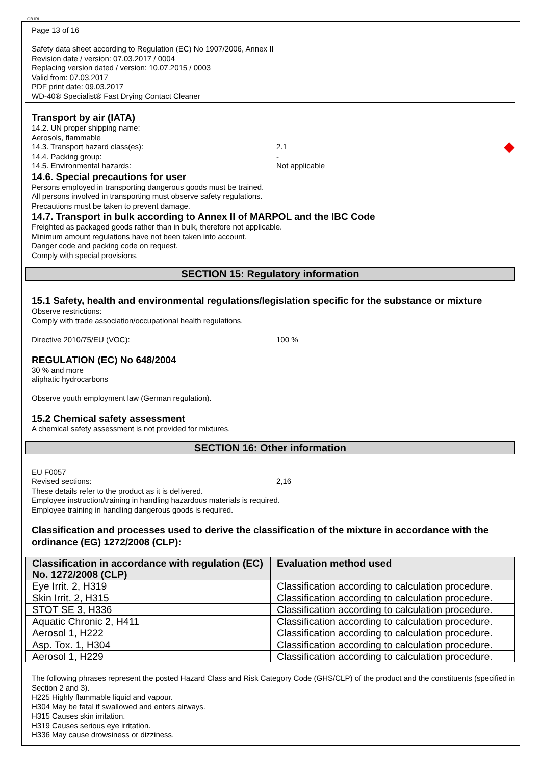GB IRL
Page 13 of 16
Safety data sheet according to Regulation (EC) No 1907/2006, Annex II
Revision date / version: 07.03.2017 / 0004
Replacing version dated / version: 10.07.2015 / 0003
Valid from: 07.03.2017
PDF print date: 09.03.2017
WD-40® Specialist® Fast Drying Contact Cleaner
Transport by air (IATA)
14.2. UN proper shipping name:
Aerosols, flammable
14.3. Transport hazard class(es): 2.1 ◆
14.4. Packing group: -
14.5. Environmental hazards: Not applicable
14.6. Special precautions for user
Persons employed in transporting dangerous goods must be trained.
All persons involved in transporting must observe safety regulations.
Precautions must be taken to prevent damage.
14.7. Transport in bulk according to Annex II of MARPOL and the IBC Code
Freighted as packaged goods rather than in bulk, therefore not applicable.
Minimum amount regulations have not been taken into account.
Danger code and packing code on request.
Comply with special provisions.
SECTION 15: Regulatory information
15.1 Safety, health and environmental regulations/legislation specific for the substance or mixture
Observe restrictions:
Comply with trade association/occupational health regulations.
Directive 2010/75/EU (VOC): 100 %
REGULATION (EC) No 648/2004
30 % and more
aliphatic hydrocarbons
Observe youth employment law (German regulation).
15.2 Chemical safety assessment
A chemical safety assessment is not provided for mixtures.
SECTION 16: Other information
EU F0057
Revised sections: 2,16
These details refer to the product as it is delivered.
Employee instruction/training in handling hazardous materials is required.
Employee training in handling dangerous goods is required.
Classification and processes used to derive the classification of the mixture in accordance with the ordinance (EG) 1272/2008 (CLP):
| Classification in accordance with regulation (EC) No. 1272/2008 (CLP) | Evaluation method used |
| --- | --- |
| Eye Irrit. 2, H319 | Classification according to calculation procedure. |
| Skin Irrit. 2, H315 | Classification according to calculation procedure. |
| STOT SE 3, H336 | Classification according to calculation procedure. |
| Aquatic Chronic 2, H411 | Classification according to calculation procedure. |
| Aerosol 1, H222 | Classification according to calculation procedure. |
| Asp. Tox. 1, H304 | Classification according to calculation procedure. |
| Aerosol 1, H229 | Classification according to calculation procedure. |
The following phrases represent the posted Hazard Class and Risk Category Code (GHS/CLP) of the product and the constituents (specified in Section 2 and 3).
H225 Highly flammable liquid and vapour.
H304 May be fatal if swallowed and enters airways.
H315 Causes skin irritation.
H319 Causes serious eye irritation.
H336 May cause drowsiness or dizziness.